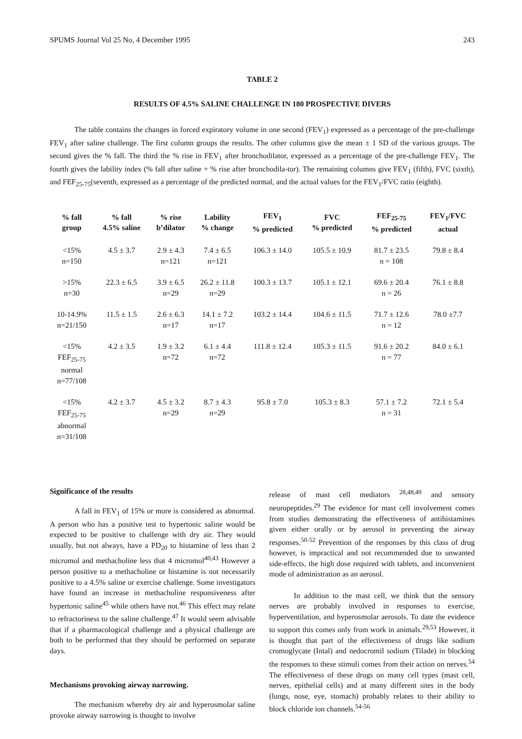SPUMS Journal Vol 25 No, 4 December 1995 243
TABLE 2
RESULTS OF 4.5% SALINE CHALLENGE IN 180 PROSPECTIVE DIVERS
The table contains the changes in forced expiratory volume in one second (FEV<sub>1</sub>) expressed as a percentage of the pre-challenge FEV<sub>1</sub> after saline challenge. The first column groups the results. The other columns give the mean ± 1 SD of the various groups. The second gives the % fall. The third the % rise in FEV<sub>1</sub> after bronchodilator, expressed as a percentage of the pre-challenge FEV<sub>1</sub>. The fourth gives the lability index (% fall after saline + % rise after bronchodila-tor). The remaining columns give FEV<sub>1</sub> (fifth), FVC (sixth), and FEF<sub>25-75</sub>(seventh, expressed as a percentage of the predicted normal, and the actual values for the FEV<sub>1</sub>/FVC ratio (eighth).
| % fall group | % fall 4.5% saline | % rise b’dilator | Lability % change | FEV<sub>1</sub> % predicted | FVC % predicted | FEF<sub>25-75</sub> % predicted | FEV<sub>1</sub>/FVC actual |
| --- | --- | --- | --- | --- | --- | --- | --- |
| <15% n=150 | 4.5 ± 3.7 | 2.9 ± 4.3 n=121 | 7.4 ± 6.5 n=121 | 106.3 ± 14.0 | 105.5 ± 10.9 | 81.7 ± 23.5 n = 108 | 79.8 ± 8.4 |
| >15% n=30 | 22.3 ± 6.5 | 3.9 ± 6.5 n=29 | 26.2 ± 11.8 n=29 | 100.3 ± 13.7 | 105.1 ± 12.1 | 69.6 ± 20.4 n = 26 | 76.1 ± 8.8 |
| 10-14.9% n=21/150 | 11.5 ± 1.5 | 2.6 ± 6.3 n=17 | 14.1 ± 7.2 n=17 | 103.2 ± 14.4 | 104.6 ± 11.5 | 71.7 ± 12.6 n = 12 | 78.0 ±7.7 |
| <15% FEF<sub>25-75</sub> normal n=77/108 | 4.2 ± 3.5 | 1.9 ± 3.2 n=72 | 6.1 ± 4.4 n=72 | 111.8 ± 12.4 | 105.3 ± 11.5 | 91.6 ± 20.2 n = 77 | 84.0 ± 6.1 |
| <15% FEF<sub>25-75</sub> abnormal n=31/108 | 4.2 ± 3.7 | 4.5 ± 3.2 n=29 | 8.7 ± 4.3 n=29 | 95.8 ± 7.0 | 105.3 ± 8.3 | 57.1 ± 7.2 n = 31 | 72.1 ± 5.4 |
Significance of the results
A fall in FEV<sub>1</sub> of 15% or more is considered as abnormal. A person who has a positive test to hypertonic saline would be expected to be positive to challenge with dry air. They would usually, but not always, have a PD<sub>20</sub> to histamine of less than 2 micromol and methacholine less that 4 micromol<sup>40,43</sup> However a person positive to a methacholine or histamine is not necessarily positive to a 4.5% saline or exercise challenge. Some investigators have found an increase in methacholine responsiveness after hypertonic saline<sup>45</sup> while others have not.<sup>46</sup> This effect may relate to refractoriness to the saline challenge.<sup>47</sup> It would seem advisable that if a pharmacological challenge and a physical challenge are both to be performed that they should be performed on separate days.
Mechanisms provoking airway narrowing.
The mechanism whereby dry air and hyperosmolar saline provoke airway narrowing is thought to involve
release of mast cell mediators <sup>28,48,49</sup> and sensory neuropeptides.<sup>29</sup> The evidence for mast cell involvement comes from studies demonstrating the effectiveness of antihistamines given either orally or by aerosol in preventing the airway responses.<sup>50-52</sup> Prevention of the responses by this class of drug however, is impractical and not recommended due to unwanted side-effects, the high dose required with tablets, and inconvenient mode of administration as an aerosol.
In addition to the mast cell, we think that the sensory nerves are probably involved in responses to exercise, hyperventilation, and hyperosmolar aerosols. To date the evidence to support this comes only from work in animals.<sup>29,53</sup> However, it is thought that part of the effectiveness of drugs like sodium cromoglycate (Intal) and nedocromil sodium (Tilade) in blocking the responses to these stimuli comes from their action on nerves.<sup>54</sup> The effectiveness of these drugs on many cell types (mast cell, nerves, epithelial cells) and at many different sites in the body (lungs, nose, eye, stomach) probably relates to their ability to block chloride ion channels.<sup>54-56</sup>